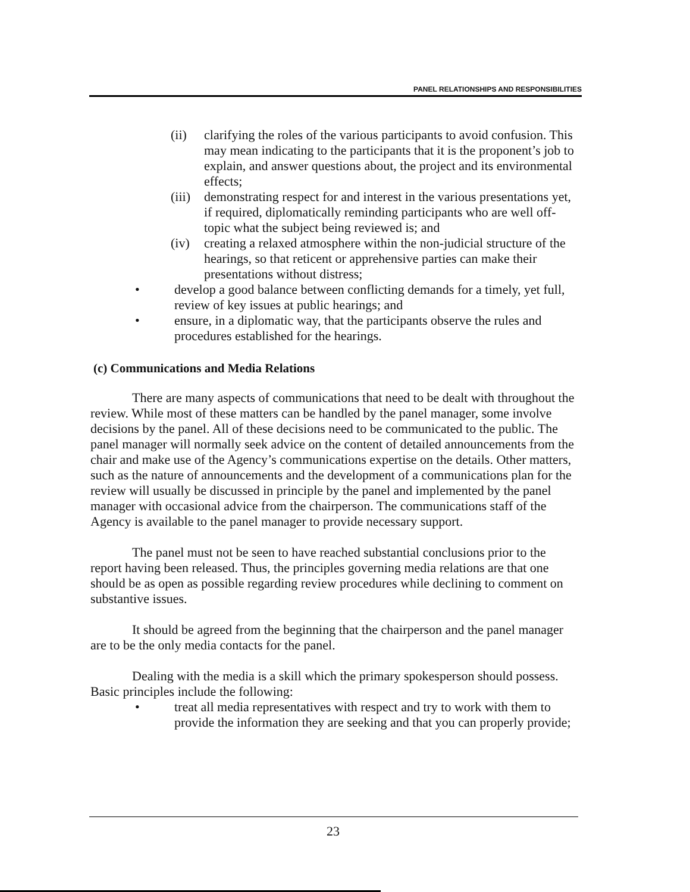PANEL RELATIONSHIPS AND RESPONSIBILITIES
(ii) clarifying the roles of the various participants to avoid confusion. This may mean indicating to the participants that it is the proponent’s job to explain, and answer questions about, the project and its environmental effects;
(iii) demonstrating respect for and interest in the various presentations yet, if required, diplomatically reminding participants who are well off-topic what the subject being reviewed is; and
(iv) creating a relaxed atmosphere within the non-judicial structure of the hearings, so that reticent or apprehensive parties can make their presentations without distress;
• develop a good balance between conflicting demands for a timely, yet full, review of key issues at public hearings; and
• ensure, in a diplomatic way, that the participants observe the rules and procedures established for the hearings.
(c) Communications and Media Relations
There are many aspects of communications that need to be dealt with throughout the review. While most of these matters can be handled by the panel manager, some involve decisions by the panel. All of these decisions need to be communicated to the public. The panel manager will normally seek advice on the content of detailed announcements from the chair and make use of the Agency’s communications expertise on the details. Other matters, such as the nature of announcements and the development of a communications plan for the review will usually be discussed in principle by the panel and implemented by the panel manager with occasional advice from the chairperson. The communications staff of the Agency is available to the panel manager to provide necessary support.
The panel must not be seen to have reached substantial conclusions prior to the report having been released. Thus, the principles governing media relations are that one should be as open as possible regarding review procedures while declining to comment on substantive issues.
It should be agreed from the beginning that the chairperson and the panel manager are to be the only media contacts for the panel.
Dealing with the media is a skill which the primary spokesperson should possess. Basic principles include the following:
• treat all media representatives with respect and try to work with them to provide the information they are seeking and that you can properly provide;
23